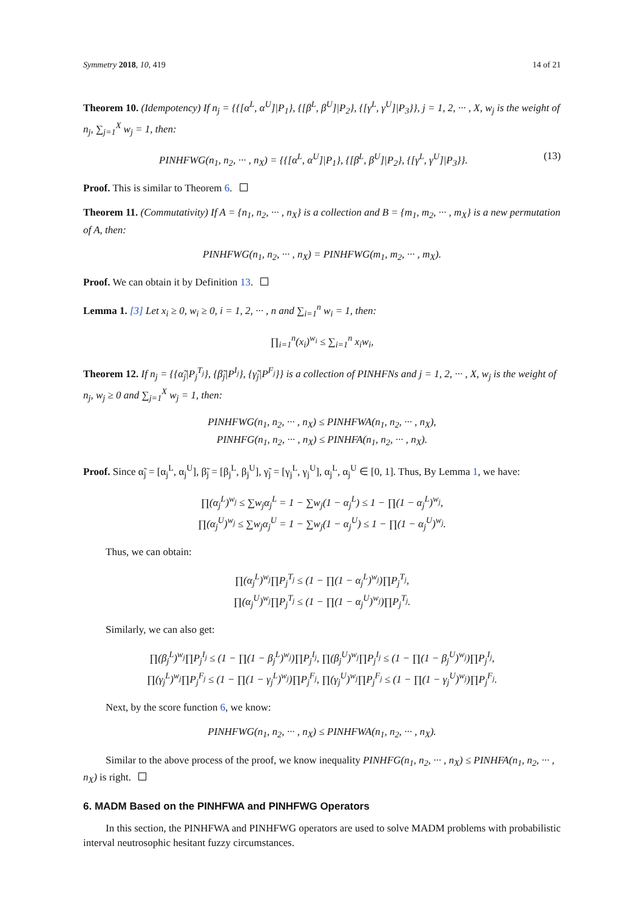Symmetry 2018, 10, 419 14 of 21
Theorem 10. (Idempotency) If n<sub>j</sub> = {{[α<sup>L</sup>, α<sup>U</sup>]|P<sub>1</sub>}, {[β<sup>L</sup>, β<sup>U</sup>]|P<sub>2</sub>}, {[γ<sup>L</sup>, γ<sup>U</sup>]|P<sub>3</sub>}}, j = 1, 2, ··· , X, w<sub>j</sub> is the weight of n<sub>j</sub>, ∑<sub>j=1</sub><sup>X</sup> w<sub>j</sub> = 1, then:
PINHFWG(n<sub>1</sub>, n<sub>2</sub>, ··· , n<sub>X</sub>) = {{[α<sup>L</sup>, α<sup>U</sup>]|P<sub>1</sub>}, {[β<sup>L</sup>, β<sup>U</sup>]|P<sub>2</sub>}, {[γ<sup>L</sup>, γ<sup>U</sup>]|P<sub>3</sub>}}. (13)
Proof. This is similar to Theorem 6.
Theorem 11. (Commutativity) If A = {n<sub>1</sub>, n<sub>2</sub>, ··· , n<sub>X</sub>} is a collection and B = {m<sub>1</sub>, m<sub>2</sub>, ··· , m<sub>X</sub>} is a new permutation of A, then:
PINHFWG(n<sub>1</sub>, n<sub>2</sub>, ··· , n<sub>X</sub>) = PINHFWG(m<sub>1</sub>, m<sub>2</sub>, ··· , m<sub>X</sub>).
Proof. We can obtain it by Definition 13.
Lemma 1. [3] Let x<sub>i</sub> ≥ 0, w<sub>i</sub> ≥ 0, i = 1, 2, ··· , n and ∑<sub>i=1</sub><sup>n</sup> w<sub>i</sub> = 1, then:
∏<sub>i=1</sub><sup>n</sup>(x<sub>i</sub>)<sup>w<sub>i</sub></sup> ≤ ∑<sub>i=1</sub><sup>n</sup> x<sub>i</sub>w<sub>i</sub>,
Theorem 12. If n<sub>j</sub> = {{α̃<sub>j</sub>|P<sub>j</sub><sup>T<sub>j</sub></sup>}, {β̃<sub>j</sub>|P<sup>I<sub>j</sub></sup>}, {γ̃<sub>j</sub>|P<sup>F<sub>j</sub></sup>}} is a collection of PINHFNs and j = 1, 2, ··· , X, w<sub>j</sub> is the weight of n<sub>j</sub>, w<sub>j</sub> ≥ 0 and ∑<sub>j=1</sub><sup>X</sup> w<sub>j</sub> = 1, then:
PINHFWG(n<sub>1</sub>, n<sub>2</sub>, ··· , n<sub>X</sub>) ≤ PINHFWA(n<sub>1</sub>, n<sub>2</sub>, ··· , n<sub>X</sub>),
PINHFG(n<sub>1</sub>, n<sub>2</sub>, ··· , n<sub>X</sub>) ≤ PINHFA(n<sub>1</sub>, n<sub>2</sub>, ··· , n<sub>X</sub>).
Proof. Since α̃<sub>j</sub> = [α<sub>j</sub><sup>L</sup>, α<sub>j</sub><sup>U</sup>], β̃<sub>j</sub> = [β<sub>j</sub><sup>L</sup>, β<sub>j</sub><sup>U</sup>], γ̃<sub>j</sub> = [γ<sub>j</sub><sup>L</sup>, γ<sub>j</sub><sup>U</sup>], α<sub>j</sub><sup>L</sup>, α<sub>j</sub><sup>U</sup> ∈ [0, 1]. Thus, By Lemma 1, we have:
∏(α<sub>j</sub><sup>L</sup>)<sup>w<sub>j</sub></sup> ≤ ∑w<sub>j</sub>α<sub>j</sub><sup>L</sup> = 1 − ∑w<sub>j</sub>(1 − α<sub>j</sub><sup>L</sup>) ≤ 1 − ∏(1 − α<sub>j</sub><sup>L</sup>)<sup>w<sub>j</sub></sup>,
∏(α<sub>j</sub><sup>U</sup>)<sup>w<sub>j</sub></sup> ≤ ∑w<sub>j</sub>α<sub>j</sub><sup>U</sup> = 1 − ∑w<sub>j</sub>(1 − α<sub>j</sub><sup>U</sup>) ≤ 1 − ∏(1 − α<sub>j</sub><sup>U</sup>)<sup>w<sub>j</sub></sup>.
Thus, we can obtain:
∏(α<sub>j</sub><sup>L</sup>)<sup>w<sub>j</sub></sup>∏P<sub>j</sub><sup>T<sub>j</sub></sup> ≤ (1 − ∏(1 − α<sub>j</sub><sup>L</sup>)<sup>w<sub>j</sub></sup>)∏P<sub>j</sub><sup>T<sub>j</sub></sup>,
∏(α<sub>j</sub><sup>U</sup>)<sup>w<sub>j</sub></sup>∏P<sub>j</sub><sup>T<sub>j</sub></sup> ≤ (1 − ∏(1 − α<sub>j</sub><sup>U</sup>)<sup>w<sub>j</sub></sup>)∏P<sub>j</sub><sup>T<sub>j</sub></sup>.
Similarly, we can also get:
∏(β<sub>j</sub><sup>L</sup>)<sup>w<sub>j</sub></sup>∏P<sub>j</sub><sup>I<sub>j</sub></sup> ≤ (1 − ∏(1 − β<sub>j</sub><sup>L</sup>)<sup>w<sub>j</sub></sup>)∏P<sub>j</sub><sup>I<sub>j</sub></sup>, ∏(β<sub>j</sub><sup>U</sup>)<sup>w<sub>j</sub></sup>∏P<sub>j</sub><sup>I<sub>j</sub></sup> ≤ (1 − ∏(1 − β<sub>j</sub><sup>U</sup>)<sup>w<sub>j</sub></sup>)∏P<sub>j</sub><sup>I<sub>j</sub></sup>,
∏(γ<sub>j</sub><sup>L</sup>)<sup>w<sub>j</sub></sup>∏P<sub>j</sub><sup>F<sub>j</sub></sup> ≤ (1 − ∏(1 − γ<sub>j</sub><sup>L</sup>)<sup>w<sub>j</sub></sup>)∏P<sub>j</sub><sup>F<sub>j</sub></sup>, ∏(γ<sub>j</sub><sup>U</sup>)<sup>w<sub>j</sub></sup>∏P<sub>j</sub><sup>F<sub>j</sub></sup> ≤ (1 − ∏(1 − γ<sub>j</sub><sup>U</sup>)<sup>w<sub>j</sub></sup>)∏P<sub>j</sub><sup>F<sub>j</sub></sup>.
Next, by the score function 6, we know:
PINHFWG(n<sub>1</sub>, n<sub>2</sub>, ··· , n<sub>X</sub>) ≤ PINHFWA(n<sub>1</sub>, n<sub>2</sub>, ··· , n<sub>X</sub>).
Similar to the above process of the proof, we know inequality PINHFG(n<sub>1</sub>, n<sub>2</sub>, ··· , n<sub>X</sub>) ≤ PINHFA(n<sub>1</sub>, n<sub>2</sub>, ··· , n<sub>X</sub>) is right.
6. MADM Based on the PINHFWA and PINHFWG Operators
In this section, the PINHFWA and PINHFWG operators are used to solve MADM problems with probabilistic interval neutrosophic hesitant fuzzy circumstances.